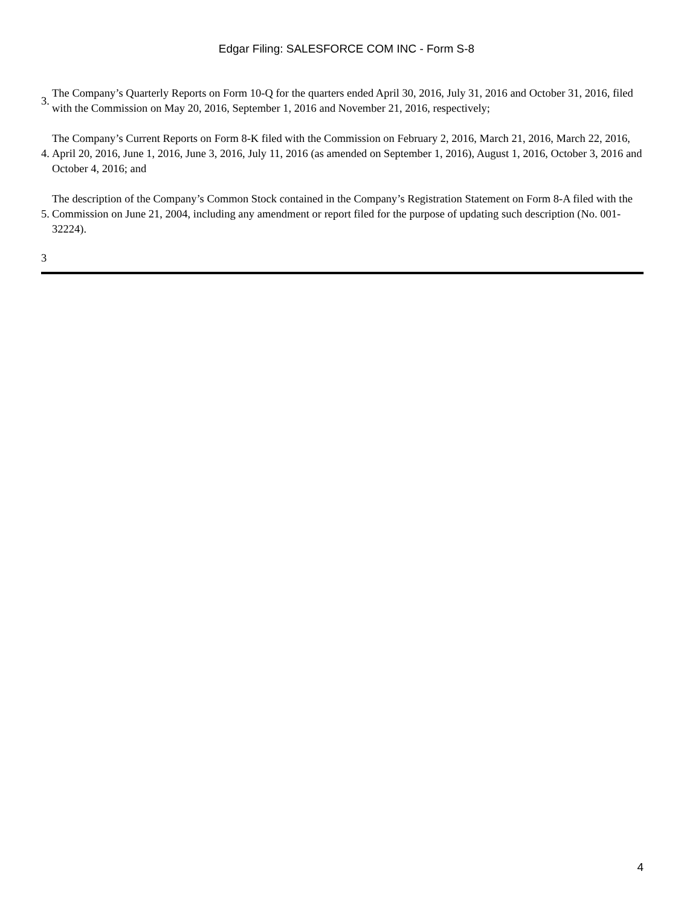Edgar Filing: SALESFORCE COM INC - Form S-8
3. The Company’s Quarterly Reports on Form 10-Q for the quarters ended April 30, 2016, July 31, 2016 and October 31, 2016, filed with the Commission on May 20, 2016, September 1, 2016 and November 21, 2016, respectively;
4. The Company’s Current Reports on Form 8-K filed with the Commission on February 2, 2016, March 21, 2016, March 22, 2016, April 20, 2016, June 1, 2016, June 3, 2016, July 11, 2016 (as amended on September 1, 2016), August 1, 2016, October 3, 2016 and October 4, 2016; and
5. The description of the Company’s Common Stock contained in the Company’s Registration Statement on Form 8-A filed with the Commission on June 21, 2004, including any amendment or report filed for the purpose of updating such description (No. 001-32224).
3
4